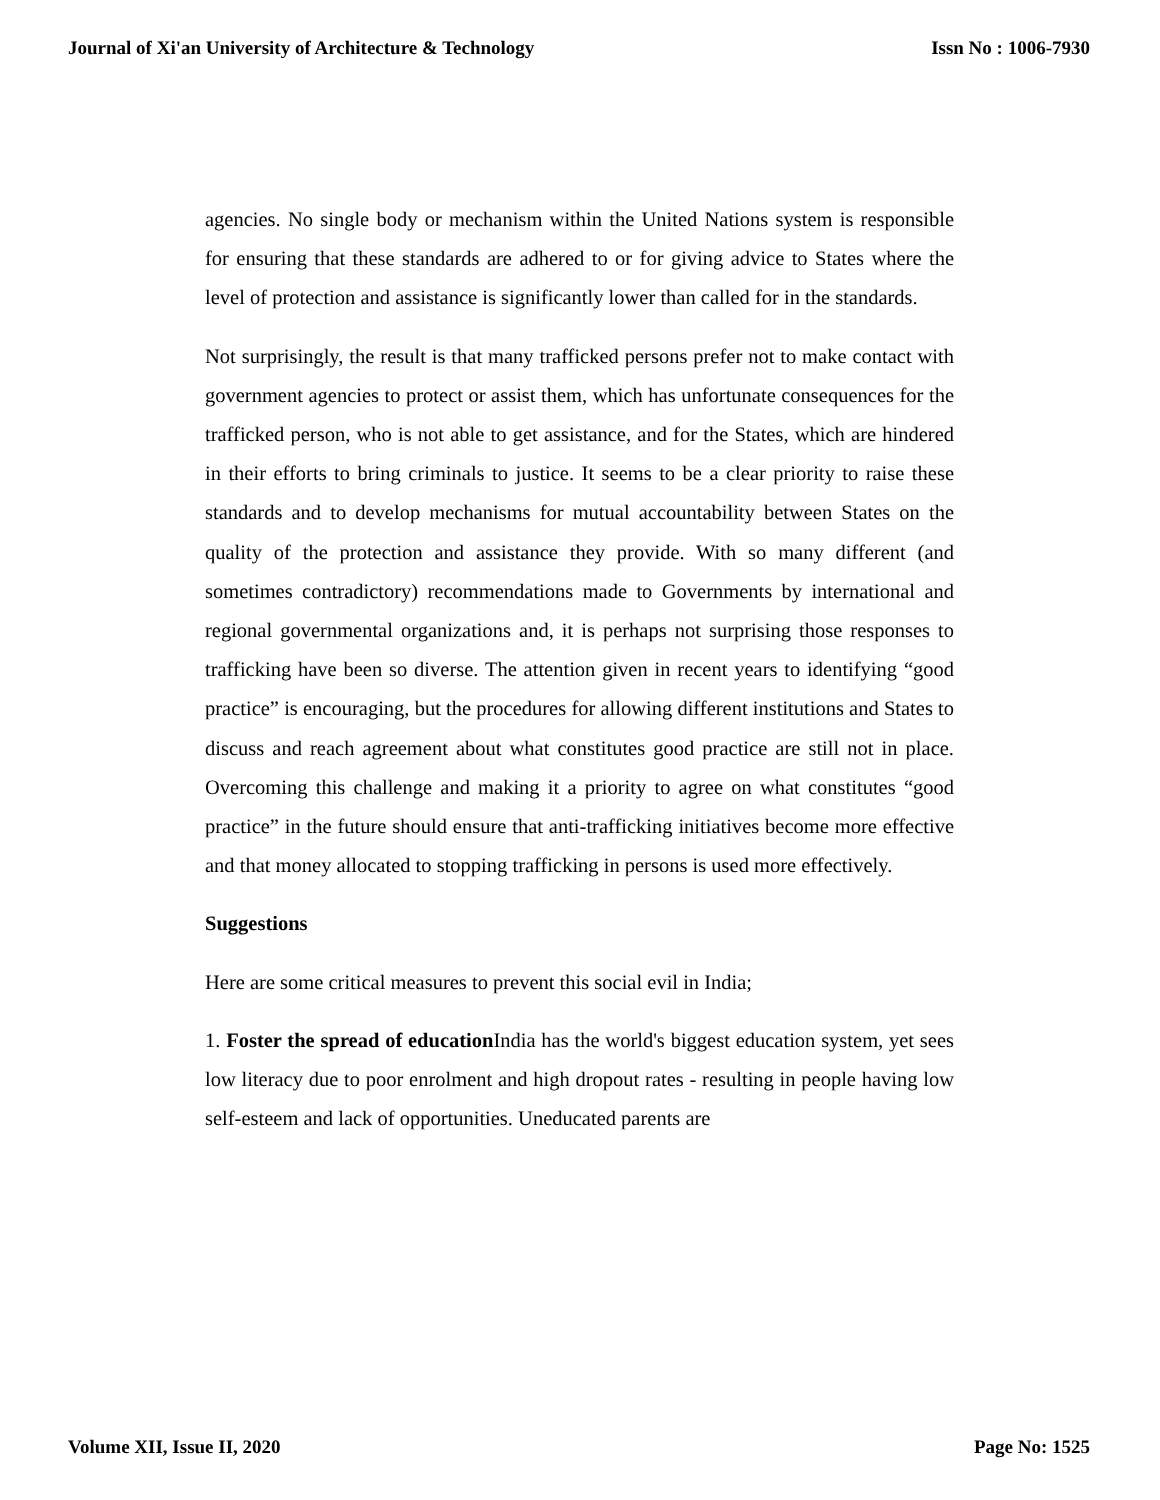Journal of Xi'an University of Architecture & Technology Issn No : 1006-7930
agencies. No single body or mechanism within the United Nations system is responsible for ensuring that these standards are adhered to or for giving advice to States where the level of protection and assistance is significantly lower than called for in the standards.
Not surprisingly, the result is that many trafficked persons prefer not to make contact with government agencies to protect or assist them, which has unfortunate consequences for the trafficked person, who is not able to get assistance, and for the States, which are hindered in their efforts to bring criminals to justice. It seems to be a clear priority to raise these standards and to develop mechanisms for mutual accountability between States on the quality of the protection and assistance they provide. With so many different (and sometimes contradictory) recommendations made to Governments by international and regional governmental organizations and, it is perhaps not surprising those responses to trafficking have been so diverse. The attention given in recent years to identifying “good practice” is encouraging, but the procedures for allowing different institutions and States to discuss and reach agreement about what constitutes good practice are still not in place. Overcoming this challenge and making it a priority to agree on what constitutes “good practice” in the future should ensure that anti-trafficking initiatives become more effective and that money allocated to stopping trafficking in persons is used more effectively.
Suggestions
Here are some critical measures to prevent this social evil in India;
1. Foster the spread of education India has the world's biggest education system, yet sees low literacy due to poor enrolment and high dropout rates - resulting in people having low self-esteem and lack of opportunities. Uneducated parents are
Volume XII, Issue II, 2020 Page No: 1525